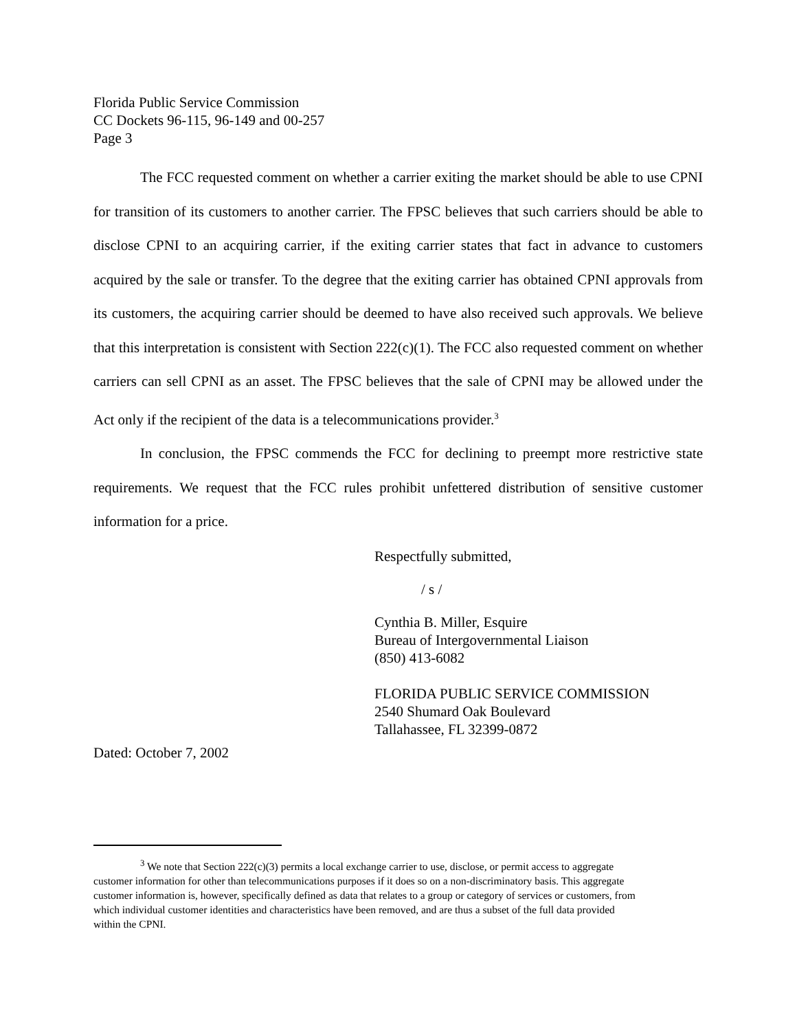Florida Public Service Commission
CC Dockets 96-115, 96-149 and 00-257
Page 3
The FCC requested comment on whether a carrier exiting the market should be able to use CPNI for transition of its customers to another carrier. The FPSC believes that such carriers should be able to disclose CPNI to an acquiring carrier, if the exiting carrier states that fact in advance to customers acquired by the sale or transfer. To the degree that the exiting carrier has obtained CPNI approvals from its customers, the acquiring carrier should be deemed to have also received such approvals. We believe that this interpretation is consistent with Section 222(c)(1). The FCC also requested comment on whether carriers can sell CPNI as an asset. The FPSC believes that the sale of CPNI may be allowed under the Act only if the recipient of the data is a telecommunications provider.<sup>3</sup>
In conclusion, the FPSC commends the FCC for declining to preempt more restrictive state requirements. We request that the FCC rules prohibit unfettered distribution of sensitive customer information for a price.
Respectfully submitted,
/ s /
Cynthia B. Miller, Esquire
Bureau of Intergovernmental Liaison
(850) 413-6082
FLORIDA PUBLIC SERVICE COMMISSION
2540 Shumard Oak Boulevard
Tallahassee, FL 32399-0872
Dated: October 7, 2002
<sup>3</sup> We note that Section 222(c)(3) permits a local exchange carrier to use, disclose, or permit access to aggregate customer information for other than telecommunications purposes if it does so on a non-discriminatory basis. This aggregate customer information is, however, specifically defined as data that relates to a group or category of services or customers, from which individual customer identities and characteristics have been removed, and are thus a subset of the full data provided within the CPNI.